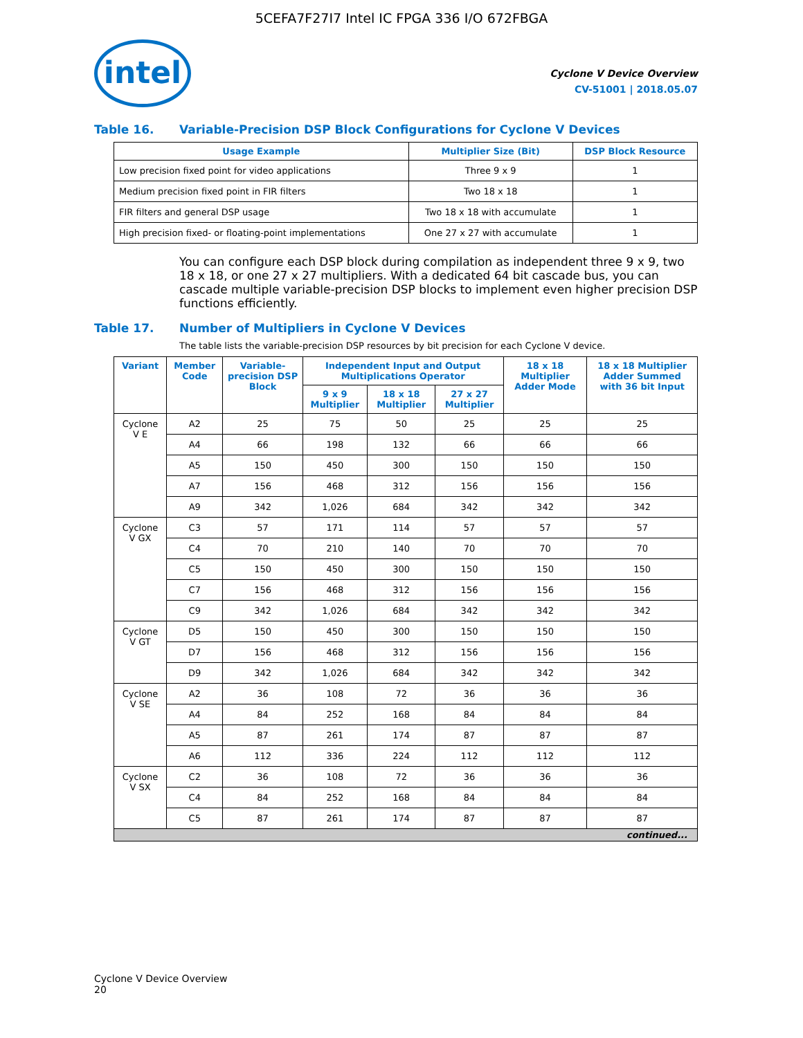5CEFA7F27I7 Intel IC FPGA 336 I/O 672FBGA
intel
Cyclone V Device Overview
CV-51001 | 2018.05.07
Table 16. Variable-Precision DSP Block Configurations for Cyclone V Devices
| Usage Example | Multiplier Size (Bit) | DSP Block Resource |
| --- | --- | --- |
| Low precision fixed point for video applications | Three 9 x 9 | 1 |
| Medium precision fixed point in FIR filters | Two 18 x 18 | 1 |
| FIR filters and general DSP usage | Two 18 x 18 with accumulate | 1 |
| High precision fixed- or floating-point implementations | One 27 x 27 with accumulate | 1 |
You can configure each DSP block during compilation as independent three 9 x 9, two 18 x 18, or one 27 x 27 multipliers. With a dedicated 64 bit cascade bus, you can cascade multiple variable-precision DSP blocks to implement even higher precision DSP functions efficiently.
Table 17. Number of Multipliers in Cyclone V Devices
The table lists the variable-precision DSP resources by bit precision for each Cyclone V device.
| Variant | Member Code | Variable-precision DSP Block | Independent Input and Output Multiplications Operator | | | 18 x 18 Multiplier Adder Mode | 18 x 18 Multiplier Adder Summed with 36 bit Input |
| --- | --- | --- | --- | --- | --- | --- | --- |
| | | | 9 x 9 Multiplier | 18 x 18 Multiplier | 27 x 27 Multiplier | | |
| Cyclone V E | A2 | 25 | 75 | 50 | 25 | 25 | 25 |
| | A4 | 66 | 198 | 132 | 66 | 66 | 66 |
| | A5 | 150 | 450 | 300 | 150 | 150 | 150 |
| | A7 | 156 | 468 | 312 | 156 | 156 | 156 |
| | A9 | 342 | 1,026 | 684 | 342 | 342 | 342 |
| Cyclone V GX | C3 | 57 | 171 | 114 | 57 | 57 | 57 |
| | C4 | 70 | 210 | 140 | 70 | 70 | 70 |
| | C5 | 150 | 450 | 300 | 150 | 150 | 150 |
| | C7 | 156 | 468 | 312 | 156 | 156 | 156 |
| | C9 | 342 | 1,026 | 684 | 342 | 342 | 342 |
| Cyclone V GT | D5 | 150 | 450 | 300 | 150 | 150 | 150 |
| | D7 | 156 | 468 | 312 | 156 | 156 | 156 |
| | D9 | 342 | 1,026 | 684 | 342 | 342 | 342 |
| Cyclone V SE | A2 | 36 | 108 | 72 | 36 | 36 | 36 |
| | A4 | 84 | 252 | 168 | 84 | 84 | 84 |
| | A5 | 87 | 261 | 174 | 87 | 87 | 87 |
| | A6 | 112 | 336 | 224 | 112 | 112 | 112 |
| Cyclone V SX | C2 | 36 | 108 | 72 | 36 | 36 | 36 |
| | C4 | 84 | 252 | 168 | 84 | 84 | 84 |
| | C5 | 87 | 261 | 174 | 87 | 87 | 87 |
| continued... | | | | | | | |
Cyclone V Device Overview
20